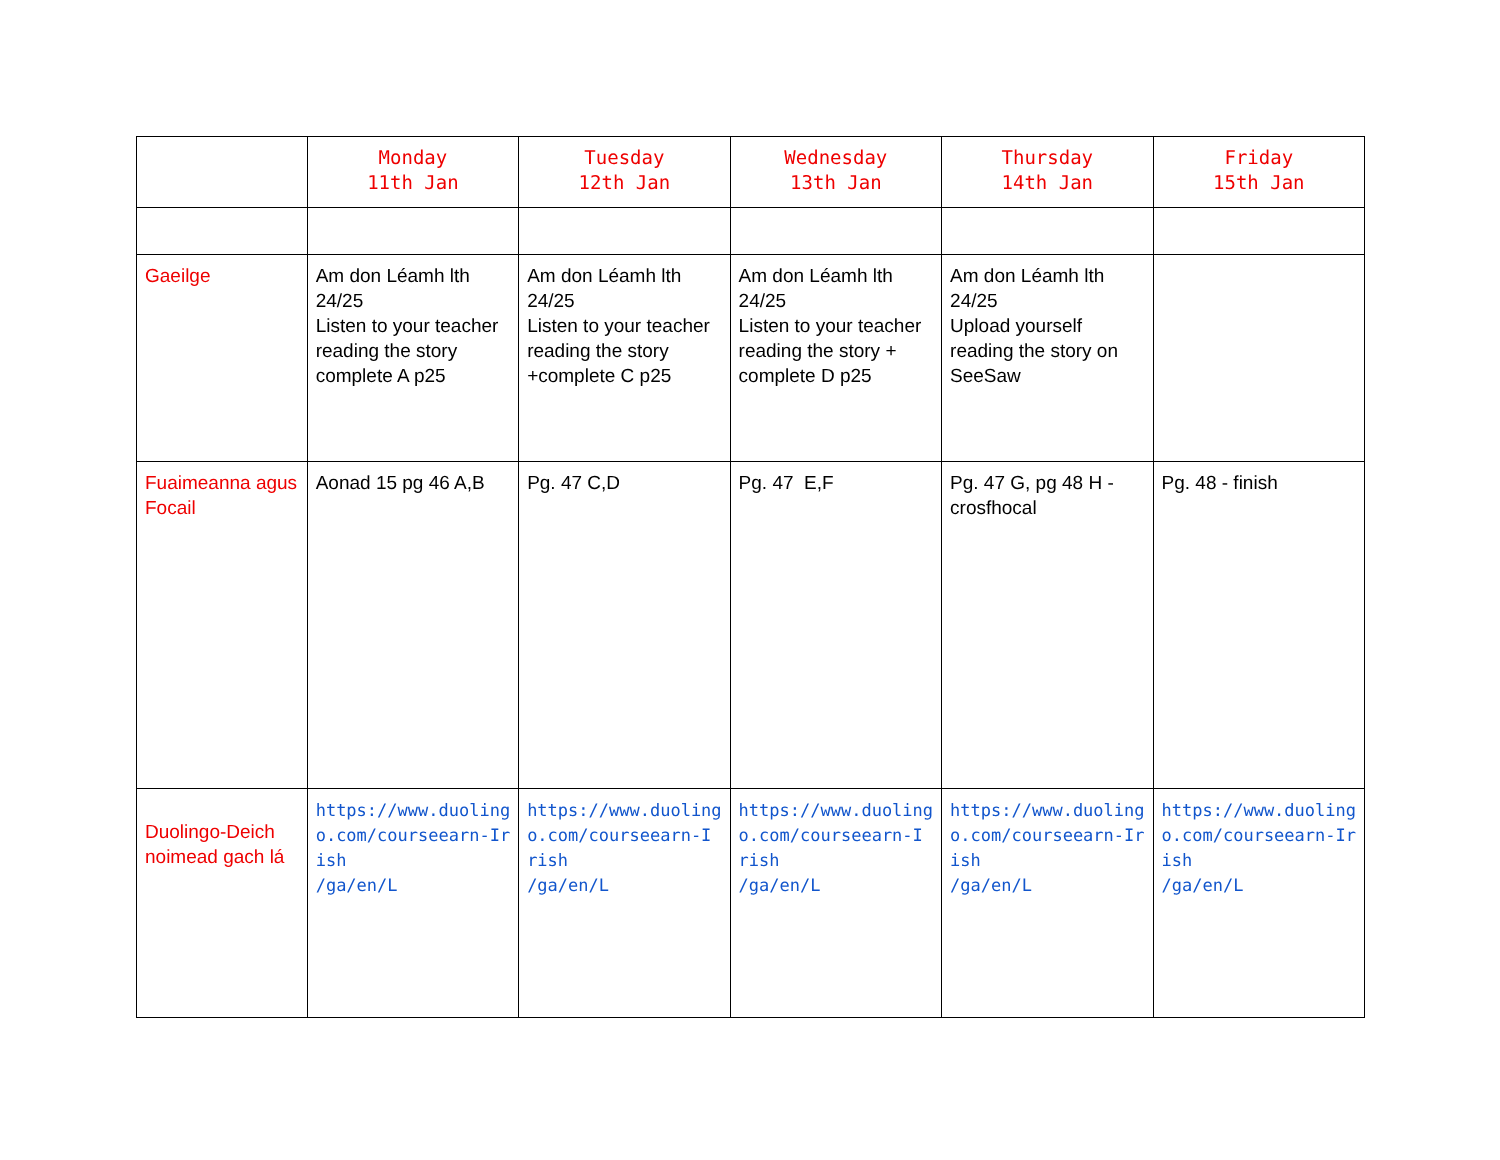| | Monday 11th Jan | Tuesday 12th Jan | Wednesday 13th Jan | Thursday 14th Jan | Friday 15th Jan |
| --- | --- | --- | --- | --- | --- |
| Gaeilge | Am don Léamh lth 24/25 Listen to your teacher reading the story complete A p25 | Am don Léamh lth 24/25 Listen to your teacher reading the story +complete C p25 | Am don Léamh lth 24/25 Listen to your teacher reading the story + complete D p25 | Am don Léamh lth 24/25 Upload yourself reading the story on SeeSaw | |
| Fuaimeanna agus Focail | Aonad 15 pg 46 A,B | Pg. 47 C,D | Pg. 47 E,F | Pg. 47 G, pg 48 H - crosfhocal | Pg. 48 - finish |
| Duolingo-Deich noimead gach lá | https://www.duoling o.com/courseearn-Ir ish /ga/en/L | https://www.duoling o.com/courseearn-I rish /ga/en/L | https://www.duoling o.com/courseearn-I rish /ga/en/L | https://www.duoling o.com/courseearn-Ir ish /ga/en/L | https://www.duoling o.com/courseearn-Ir ish /ga/en/L |